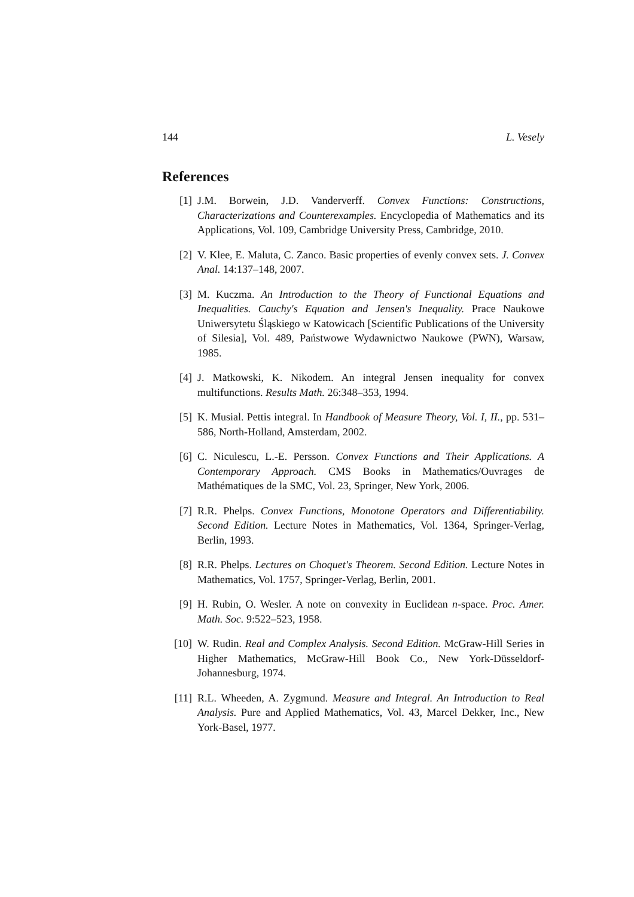144 L. Vesely
References
[1] J.M. Borwein, J.D. Vanderverff. Convex Functions: Constructions, Characterizations and Counterexamples. Encyclopedia of Mathematics and its Applications, Vol. 109, Cambridge University Press, Cambridge, 2010.
[2] V. Klee, E. Maluta, C. Zanco. Basic properties of evenly convex sets. J. Convex Anal. 14:137–148, 2007.
[3] M. Kuczma. An Introduction to the Theory of Functional Equations and Inequalities. Cauchy's Equation and Jensen's Inequality. Prace Naukowe Uniwersytetu Śląskiego w Katowicach [Scientific Publications of the University of Silesia], Vol. 489, Państwowe Wydawnictwo Naukowe (PWN), Warsaw, 1985.
[4] J. Matkowski, K. Nikodem. An integral Jensen inequality for convex multifunctions. Results Math. 26:348–353, 1994.
[5] K. Musial. Pettis integral. In Handbook of Measure Theory, Vol. I, II., pp. 531–586, North-Holland, Amsterdam, 2002.
[6] C. Niculescu, L.-E. Persson. Convex Functions and Their Applications. A Contemporary Approach. CMS Books in Mathematics/Ouvrages de Mathématiques de la SMC, Vol. 23, Springer, New York, 2006.
[7] R.R. Phelps. Convex Functions, Monotone Operators and Differentiability. Second Edition. Lecture Notes in Mathematics, Vol. 1364, Springer-Verlag, Berlin, 1993.
[8] R.R. Phelps. Lectures on Choquet's Theorem. Second Edition. Lecture Notes in Mathematics, Vol. 1757, Springer-Verlag, Berlin, 2001.
[9] H. Rubin, O. Wesler. A note on convexity in Euclidean n-space. Proc. Amer. Math. Soc. 9:522–523, 1958.
[10] W. Rudin. Real and Complex Analysis. Second Edition. McGraw-Hill Series in Higher Mathematics, McGraw-Hill Book Co., New York-Düsseldorf-Johannesburg, 1974.
[11] R.L. Wheeden, A. Zygmund. Measure and Integral. An Introduction to Real Analysis. Pure and Applied Mathematics, Vol. 43, Marcel Dekker, Inc., New York-Basel, 1977.